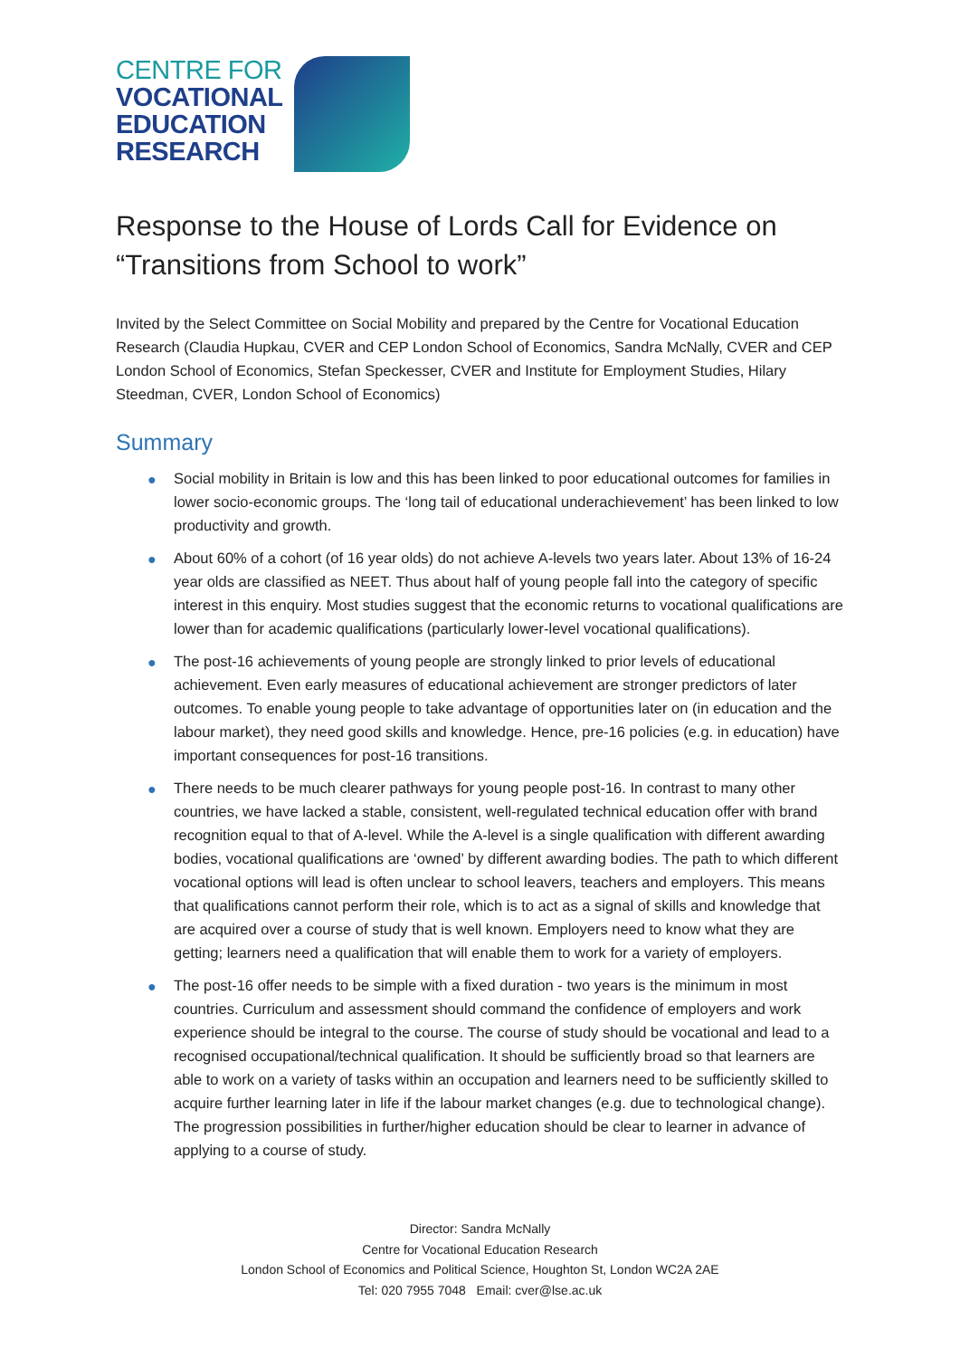CENTRE FOR
VOCATIONAL
EDUCATION
RESEARCH
Response to the House of Lords Call for Evidence on “Transitions from School to work”
Invited by the Select Committee on Social Mobility and prepared by the Centre for Vocational Education Research (Claudia Hupkau, CVER and CEP London School of Economics, Sandra McNally, CVER and CEP London School of Economics, Stefan Speckesser, CVER and Institute for Employment Studies, Hilary Steedman, CVER, London School of Economics)
Summary
● Social mobility in Britain is low and this has been linked to poor educational outcomes for families in lower socio-economic groups. The ‘long tail of educational underachievement’ has been linked to low productivity and growth.
● About 60% of a cohort (of 16 year olds) do not achieve A-levels two years later. About 13% of 16-24 year olds are classified as NEET. Thus about half of young people fall into the category of specific interest in this enquiry. Most studies suggest that the economic returns to vocational qualifications are lower than for academic qualifications (particularly lower-level vocational qualifications).
● The post-16 achievements of young people are strongly linked to prior levels of educational achievement. Even early measures of educational achievement are stronger predictors of later outcomes. To enable young people to take advantage of opportunities later on (in education and the labour market), they need good skills and knowledge. Hence, pre-16 policies (e.g. in education) have important consequences for post-16 transitions.
● There needs to be much clearer pathways for young people post-16. In contrast to many other countries, we have lacked a stable, consistent, well-regulated technical education offer with brand recognition equal to that of A-level. While the A-level is a single qualification with different awarding bodies, vocational qualifications are ‘owned’ by different awarding bodies. The path to which different vocational options will lead is often unclear to school leavers, teachers and employers. This means that qualifications cannot perform their role, which is to act as a signal of skills and knowledge that are acquired over a course of study that is well known. Employers need to know what they are getting; learners need a qualification that will enable them to work for a variety of employers.
● The post-16 offer needs to be simple with a fixed duration - two years is the minimum in most countries. Curriculum and assessment should command the confidence of employers and work experience should be integral to the course. The course of study should be vocational and lead to a recognised occupational/technical qualification. It should be sufficiently broad so that learners are able to work on a variety of tasks within an occupation and learners need to be sufficiently skilled to acquire further learning later in life if the labour market changes (e.g. due to technological change). The progression possibilities in further/higher education should be clear to learner in advance of applying to a course of study.
Director: Sandra McNally
Centre for Vocational Education Research
London School of Economics and Political Science, Houghton St, London WC2A 2AE
Tel: 020 7955 7048 Email: cver@lse.ac.uk